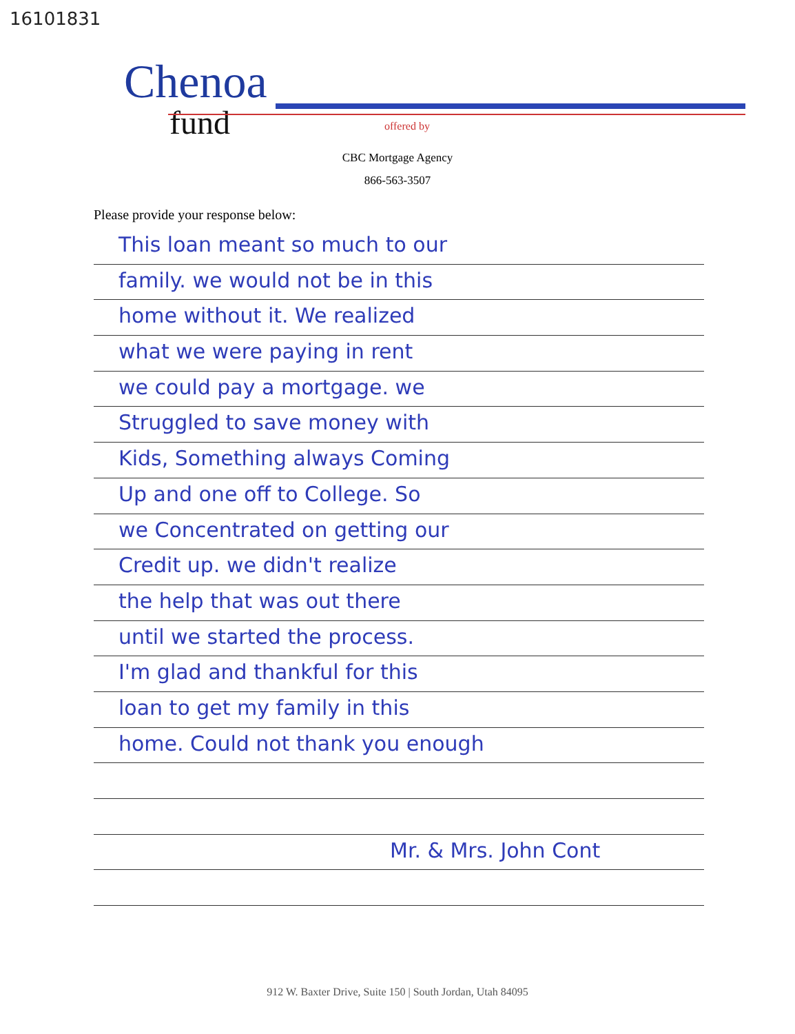16101831
Chenoa
fund
offered by
CBC Mortgage Agency
866-563-3507
Please provide your response below:
This loan meant so much to our
family. we would not be in this
home without it. We realized
what we were paying in rent
we could pay a mortgage. we
Struggled to save money with
Kids, Something always Coming
Up and one off to College. So
we Concentrated on getting our
Credit up. we didn't realize
the help that was out there
until we started the process.
I'm glad and thankful for this
loan to get my family in this
home. Could not thank you enough
Mr. & Mrs. John Cont
912 W. Baxter Drive, Suite 150 | South Jordan, Utah 84095